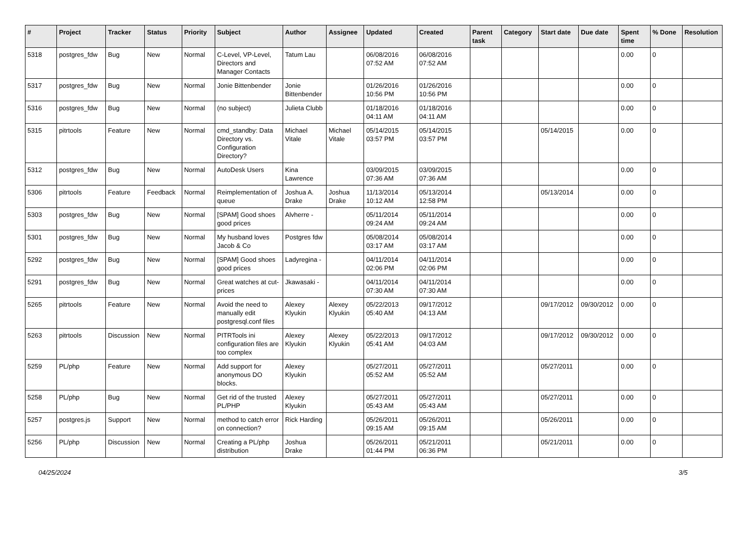| # | Project | Tracker | Status | Priority | Subject | Author | Assignee | Updated | Created | Parent task | Category | Start date | Due date | Spent time | % Done | Resolution |
| --- | --- | --- | --- | --- | --- | --- | --- | --- | --- | --- | --- | --- | --- | --- | --- | --- |
| 5318 | postgres_fdw | Bug | New | Normal | C-Level, VP-Level, Directors and Manager Contacts | Tatum Lau | | 06/08/2016 07:52 AM | 06/08/2016 07:52 AM | | | | | 0.00 | 0 | |
| 5317 | postgres_fdw | Bug | New | Normal | Jonie Bittenbender | Jonie Bittenbender | | 01/26/2016 10:56 PM | 01/26/2016 10:56 PM | | | | | 0.00 | 0 | |
| 5316 | postgres_fdw | Bug | New | Normal | (no subject) | Julieta Clubb | | 01/18/2016 04:11 AM | 01/18/2016 04:11 AM | | | | | 0.00 | 0 | |
| 5315 | pitrtools | Feature | New | Normal | cmd_standby: Data Directory vs. Configuration Directory? | Michael Vitale | Michael Vitale | 05/14/2015 03:57 PM | 05/14/2015 03:57 PM | | | 05/14/2015 | | 0.00 | 0 | |
| 5312 | postgres_fdw | Bug | New | Normal | AutoDesk Users | Kina Lawrence | | 03/09/2015 07:36 AM | 03/09/2015 07:36 AM | | | | | 0.00 | 0 | |
| 5306 | pitrtools | Feature | Feedback | Normal | Reimplementation of queue | Joshua A. Drake | Joshua Drake | 11/13/2014 10:12 AM | 05/13/2014 12:58 PM | | | 05/13/2014 | | 0.00 | 0 | |
| 5303 | postgres_fdw | Bug | New | Normal | [SPAM] Good shoes good prices | Alvherre - | | 05/11/2014 09:24 AM | 05/11/2014 09:24 AM | | | | | 0.00 | 0 | |
| 5301 | postgres_fdw | Bug | New | Normal | My husband loves Jacob & Co | Postgres fdw | | 05/08/2014 03:17 AM | 05/08/2014 03:17 AM | | | | | 0.00 | 0 | |
| 5292 | postgres_fdw | Bug | New | Normal | [SPAM] Good shoes good prices | Ladyregina - | | 04/11/2014 02:06 PM | 04/11/2014 02:06 PM | | | | | 0.00 | 0 | |
| 5291 | postgres_fdw | Bug | New | Normal | Great watches at cut-prices | Jkawasaki - | | 04/11/2014 07:30 AM | 04/11/2014 07:30 AM | | | | | 0.00 | 0 | |
| 5265 | pitrtools | Feature | New | Normal | Avoid the need to manually edit postgresql.conf files | Alexey Klyukin | Alexey Klyukin | 05/22/2013 05:40 AM | 09/17/2012 04:13 AM | | | 09/17/2012 | 09/30/2012 | 0.00 | 0 | |
| 5263 | pitrtools | Discussion | New | Normal | PITRTools ini configuration files are too complex | Alexey Klyukin | Alexey Klyukin | 05/22/2013 05:41 AM | 09/17/2012 04:03 AM | | | 09/17/2012 | 09/30/2012 | 0.00 | 0 | |
| 5259 | PL/php | Feature | New | Normal | Add support for anonymous DO blocks. | Alexey Klyukin | | 05/27/2011 05:52 AM | 05/27/2011 05:52 AM | | | 05/27/2011 | | 0.00 | 0 | |
| 5258 | PL/php | Bug | New | Normal | Get rid of the trusted PL/PHP | Alexey Klyukin | | 05/27/2011 05:43 AM | 05/27/2011 05:43 AM | | | 05/27/2011 | | 0.00 | 0 | |
| 5257 | postgres.js | Support | New | Normal | method to catch error on connection? | Rick Harding | | 05/26/2011 09:15 AM | 05/26/2011 09:15 AM | | | 05/26/2011 | | 0.00 | 0 | |
| 5256 | PL/php | Discussion | New | Normal | Creating a PL/php distribution | Joshua Drake | | 05/26/2011 01:44 PM | 05/21/2011 06:36 PM | | | 05/21/2011 | | 0.00 | 0 | |
04/25/2024 3/5